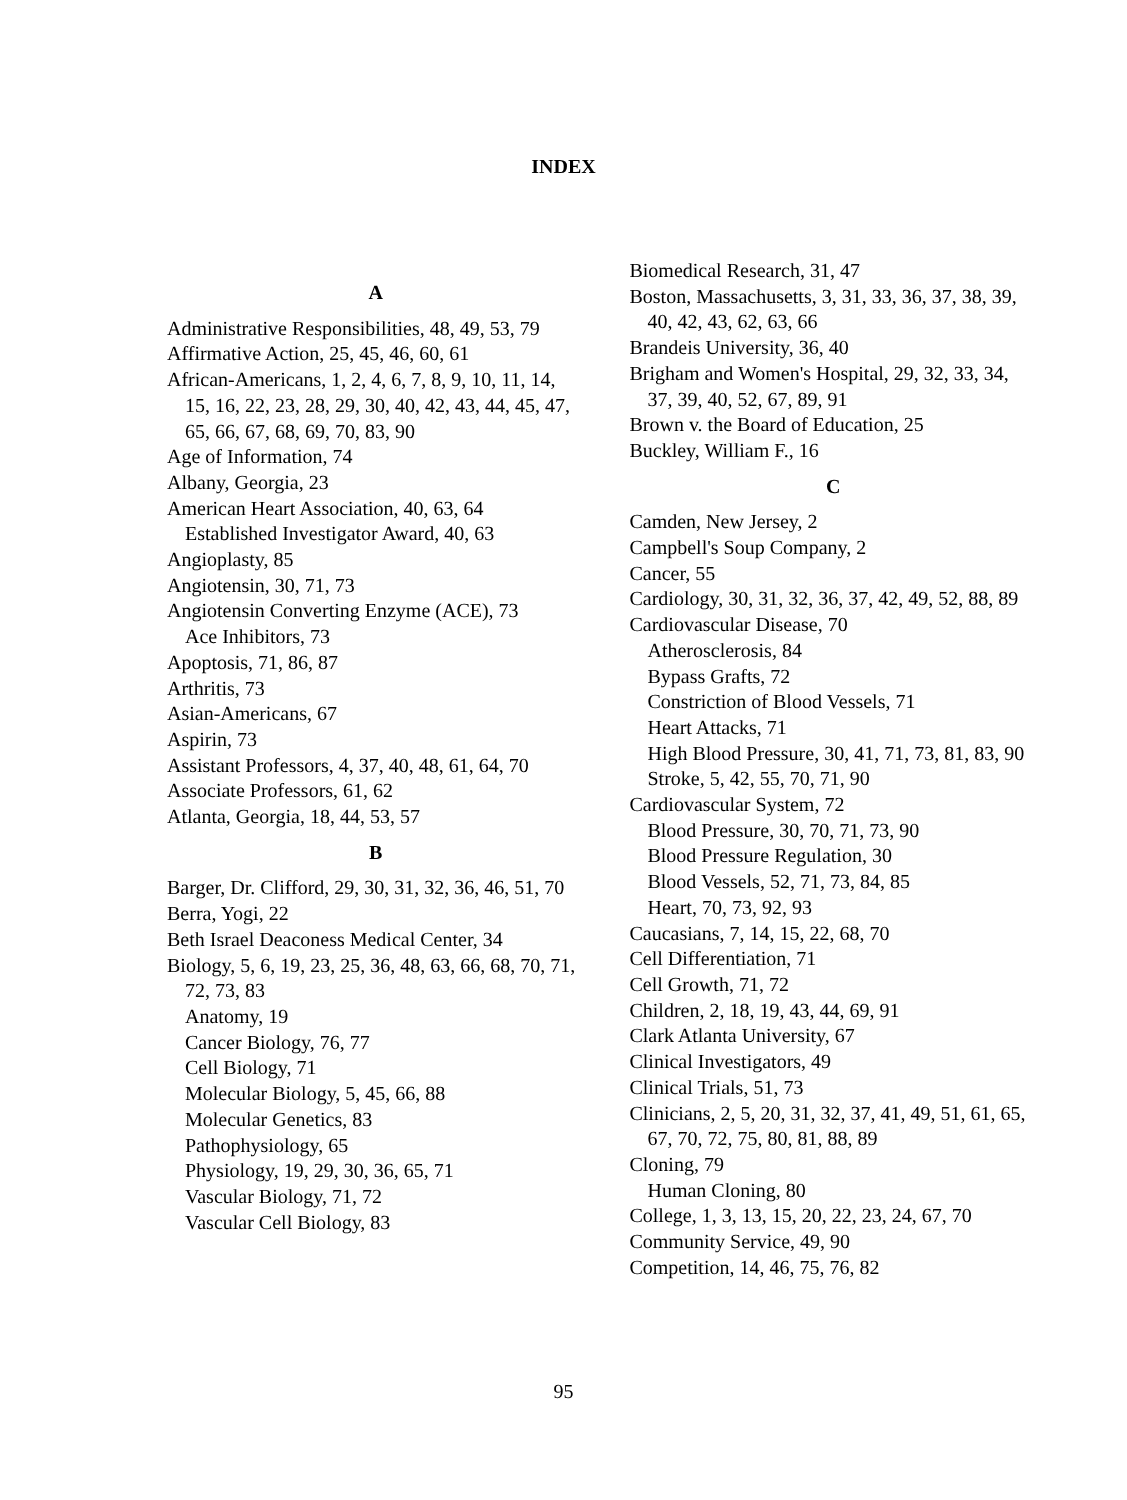INDEX
A
Administrative Responsibilities, 48, 49, 53, 79
Affirmative Action, 25, 45, 46, 60, 61
African-Americans, 1, 2, 4, 6, 7, 8, 9, 10, 11, 14, 15, 16, 22, 23, 28, 29, 30, 40, 42, 43, 44, 45, 47, 65, 66, 67, 68, 69, 70, 83, 90
Age of Information, 74
Albany, Georgia, 23
American Heart Association, 40, 63, 64
Established Investigator Award, 40, 63
Angioplasty, 85
Angiotensin, 30, 71, 73
Angiotensin Converting Enzyme (ACE), 73
Ace Inhibitors, 73
Apoptosis, 71, 86, 87
Arthritis, 73
Asian-Americans, 67
Aspirin, 73
Assistant Professors, 4, 37, 40, 48, 61, 64, 70
Associate Professors, 61, 62
Atlanta, Georgia, 18, 44, 53, 57
B
Barger, Dr. Clifford, 29, 30, 31, 32, 36, 46, 51, 70
Berra, Yogi, 22
Beth Israel Deaconess Medical Center, 34
Biology, 5, 6, 19, 23, 25, 36, 48, 63, 66, 68, 70, 71, 72, 73, 83
Anatomy, 19
Cancer Biology, 76, 77
Cell Biology, 71
Molecular Biology, 5, 45, 66, 88
Molecular Genetics, 83
Pathophysiology, 65
Physiology, 19, 29, 30, 36, 65, 71
Vascular Biology, 71, 72
Vascular Cell Biology, 83
Biomedical Research, 31, 47
Boston, Massachusetts, 3, 31, 33, 36, 37, 38, 39, 40, 42, 43, 62, 63, 66
Brandeis University, 36, 40
Brigham and Women's Hospital, 29, 32, 33, 34, 37, 39, 40, 52, 67, 89, 91
Brown v. the Board of Education, 25
Buckley, William F., 16
C
Camden, New Jersey, 2
Campbell's Soup Company, 2
Cancer, 55
Cardiology, 30, 31, 32, 36, 37, 42, 49, 52, 88, 89
Cardiovascular Disease, 70
Atherosclerosis, 84
Bypass Grafts, 72
Constriction of Blood Vessels, 71
Heart Attacks, 71
High Blood Pressure, 30, 41, 71, 73, 81, 83, 90
Stroke, 5, 42, 55, 70, 71, 90
Cardiovascular System, 72
Blood Pressure, 30, 70, 71, 73, 90
Blood Pressure Regulation, 30
Blood Vessels, 52, 71, 73, 84, 85
Heart, 70, 73, 92, 93
Caucasians, 7, 14, 15, 22, 68, 70
Cell Differentiation, 71
Cell Growth, 71, 72
Children, 2, 18, 19, 43, 44, 69, 91
Clark Atlanta University, 67
Clinical Investigators, 49
Clinical Trials, 51, 73
Clinicians, 2, 5, 20, 31, 32, 37, 41, 49, 51, 61, 65, 67, 70, 72, 75, 80, 81, 88, 89
Cloning, 79
Human Cloning, 80
College, 1, 3, 13, 15, 20, 22, 23, 24, 67, 70
Community Service, 49, 90
Competition, 14, 46, 75, 76, 82
95